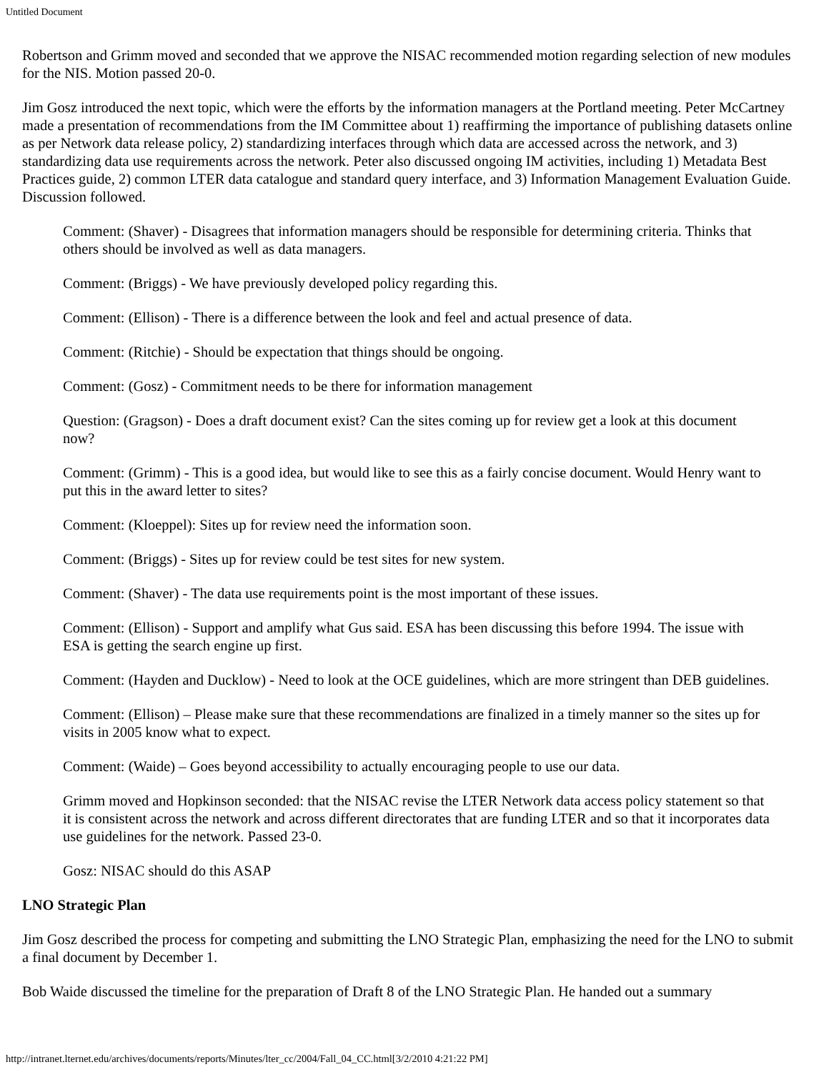Untitled Document
Robertson and Grimm moved and seconded that we approve the NISAC recommended motion regarding selection of new modules for the NIS. Motion passed 20-0.
Jim Gosz introduced the next topic, which were the efforts by the information managers at the Portland meeting. Peter McCartney made a presentation of recommendations from the IM Committee about 1) reaffirming the importance of publishing datasets online as per Network data release policy, 2) standardizing interfaces through which data are accessed across the network, and 3) standardizing data use requirements across the network. Peter also discussed ongoing IM activities, including 1) Metadata Best Practices guide, 2) common LTER data catalogue and standard query interface, and 3) Information Management Evaluation Guide. Discussion followed.
Comment: (Shaver) - Disagrees that information managers should be responsible for determining criteria. Thinks that others should be involved as well as data managers.
Comment: (Briggs) - We have previously developed policy regarding this.
Comment: (Ellison) - There is a difference between the look and feel and actual presence of data.
Comment: (Ritchie) - Should be expectation that things should be ongoing.
Comment: (Gosz) - Commitment needs to be there for information management
Question: (Gragson) - Does a draft document exist? Can the sites coming up for review get a look at this document now?
Comment: (Grimm) - This is a good idea, but would like to see this as a fairly concise document. Would Henry want to put this in the award letter to sites?
Comment: (Kloeppel): Sites up for review need the information soon.
Comment: (Briggs) - Sites up for review could be test sites for new system.
Comment: (Shaver) - The data use requirements point is the most important of these issues.
Comment: (Ellison) - Support and amplify what Gus said. ESA has been discussing this before 1994. The issue with ESA is getting the search engine up first.
Comment: (Hayden and Ducklow) - Need to look at the OCE guidelines, which are more stringent than DEB guidelines.
Comment: (Ellison) – Please make sure that these recommendations are finalized in a timely manner so the sites up for visits in 2005 know what to expect.
Comment: (Waide) – Goes beyond accessibility to actually encouraging people to use our data.
Grimm moved and Hopkinson seconded: that the NISAC revise the LTER Network data access policy statement so that it is consistent across the network and across different directorates that are funding LTER and so that it incorporates data use guidelines for the network. Passed 23-0.
Gosz: NISAC should do this ASAP
LNO Strategic Plan
Jim Gosz described the process for competing and submitting the LNO Strategic Plan, emphasizing the need for the LNO to submit a final document by December 1.
Bob Waide discussed the timeline for the preparation of Draft 8 of the LNO Strategic Plan. He handed out a summary
http://intranet.lternet.edu/archives/documents/reports/Minutes/lter_cc/2004/Fall_04_CC.html[3/2/2010 4:21:22 PM]